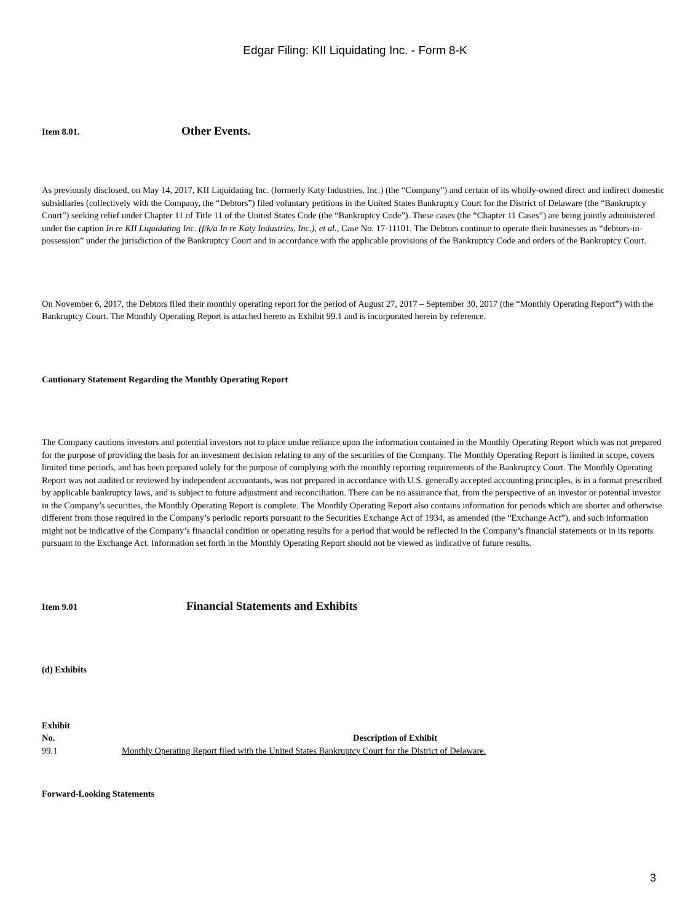Edgar Filing: KII Liquidating Inc. - Form 8-K
Item 8.01. Other Events.
As previously disclosed, on May 14, 2017, KII Liquidating Inc. (formerly Katy Industries, Inc.) (the “Company”) and certain of its wholly-owned direct and indirect domestic subsidiaries (collectively with the Company, the “Debtors”) filed voluntary petitions in the United States Bankruptcy Court for the District of Delaware (the “Bankruptcy Court”) seeking relief under Chapter 11 of Title 11 of the United States Code (the “Bankruptcy Code”). These cases (the “Chapter 11 Cases”) are being jointly administered under the caption In re KII Liquidating Inc. (f/k/a In re Katy Industries, Inc.), et al., Case No. 17-11101. The Debtors continue to operate their businesses as “debtors-in-possession” under the jurisdiction of the Bankruptcy Court and in accordance with the applicable provisions of the Bankruptcy Code and orders of the Bankruptcy Court.
On November 6, 2017, the Debtors filed their monthly operating report for the period of August 27, 2017 – September 30, 2017 (the “Monthly Operating Report”) with the Bankruptcy Court. The Monthly Operating Report is attached hereto as Exhibit 99.1 and is incorporated herein by reference.
Cautionary Statement Regarding the Monthly Operating Report
The Company cautions investors and potential investors not to place undue reliance upon the information contained in the Monthly Operating Report which was not prepared for the purpose of providing the basis for an investment decision relating to any of the securities of the Company. The Monthly Operating Report is limited in scope, covers limited time periods, and has been prepared solely for the purpose of complying with the monthly reporting requirements of the Bankruptcy Court. The Monthly Operating Report was not audited or reviewed by independent accountants, was not prepared in accordance with U.S. generally accepted accounting principles, is in a format prescribed by applicable bankruptcy laws, and is subject to future adjustment and reconciliation. There can be no assurance that, from the perspective of an investor or potential investor in the Company’s securities, the Monthly Operating Report is complete. The Monthly Operating Report also contains information for periods which are shorter and otherwise different from those required in the Company’s periodic reports pursuant to the Securities Exchange Act of 1934, as amended (the “Exchange Act”), and such information might not be indicative of the Company’s financial condition or operating results for a period that would be reflected in the Company’s financial statements or in its reports pursuant to the Exchange Act. Information set forth in the Monthly Operating Report should not be viewed as indicative of future results.
Item 9.01 Financial Statements and Exhibits
(d) Exhibits
| Exhibit No. | Description of Exhibit |
| --- | --- |
| 99.1 | Monthly Operating Report filed with the United States Bankruptcy Court for the District of Delaware. |
Forward-Looking Statements
3